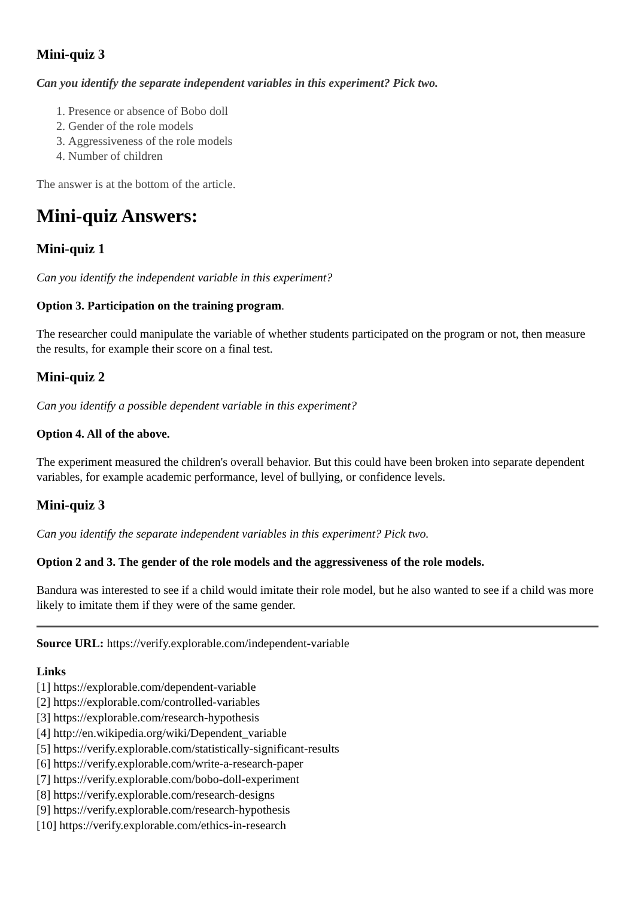Mini-quiz 3
Can you identify the separate independent variables in this experiment? Pick two.
1. Presence or absence of Bobo doll
2. Gender of the role models
3. Aggressiveness of the role models
4. Number of children
The answer is at the bottom of the article.
Mini-quiz Answers:
Mini-quiz 1
Can you identify the independent variable in this experiment?
Option 3. Participation on the training program.
The researcher could manipulate the variable of whether students participated on the program or not, then measure the results, for example their score on a final test.
Mini-quiz 2
Can you identify a possible dependent variable in this experiment?
Option 4. All of the above.
The experiment measured the children's overall behavior. But this could have been broken into separate dependent variables, for example academic performance, level of bullying, or confidence levels.
Mini-quiz 3
Can you identify the separate independent variables in this experiment? Pick two.
Option 2 and 3. The gender of the role models and the aggressiveness of the role models.
Bandura was interested to see if a child would imitate their role model, but he also wanted to see if a child was more likely to imitate them if they were of the same gender.
Source URL: https://verify.explorable.com/independent-variable
Links
[1] https://explorable.com/dependent-variable
[2] https://explorable.com/controlled-variables
[3] https://explorable.com/research-hypothesis
[4] http://en.wikipedia.org/wiki/Dependent_variable
[5] https://verify.explorable.com/statistically-significant-results
[6] https://verify.explorable.com/write-a-research-paper
[7] https://verify.explorable.com/bobo-doll-experiment
[8] https://verify.explorable.com/research-designs
[9] https://verify.explorable.com/research-hypothesis
[10] https://verify.explorable.com/ethics-in-research